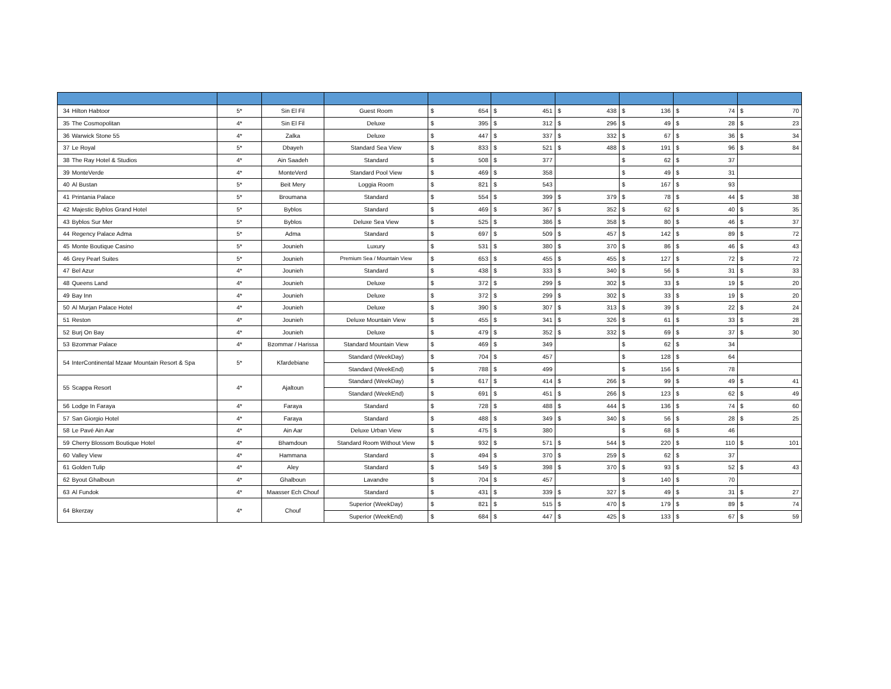| 34 | Hilton Habtoor | 5* | Sin El Fil | Guest Room | $ | 654 | $ | 451 | $ | 438 | $ | 136 | $ | 74 | $ | 70 |
| 35 | The Cosmopolitan | 4* | Sin El Fil | Deluxe | $ | 395 | $ | 312 | $ | 296 | $ | 49 | $ | 28 | $ | 23 |
| 36 | Warwick Stone 55 | 4* | Zalka | Deluxe | $ | 447 | $ | 337 | $ | 332 | $ | 67 | $ | 36 | $ | 34 |
| 37 | Le Royal | 5* | Dbayeh | Standard Sea View | $ | 833 | $ | 521 | $ | 488 | $ | 191 | $ | 96 | $ | 84 |
| 38 | The Ray Hotel & Studios | 4* | Ain Saadeh | Standard | $ | 508 | $ | 377 | | | $ | 62 | $ | 37 | | |
| 39 | MonteVerde | 4* | MonteVerd | Standard Pool View | $ | 469 | $ | 358 | | | $ | 49 | $ | 31 | | |
| 40 | Al Bustan | 5* | Beit Mery | Loggia Room | $ | 821 | $ | 543 | | | $ | 167 | $ | 93 | | |
| 41 | Printania Palace | 5* | Broumana | Standard | $ | 554 | $ | 399 | $ | 379 | $ | 78 | $ | 44 | $ | 38 |
| 42 | Majestic Byblos Grand Hotel | 5* | Byblos | Standard | $ | 469 | $ | 367 | $ | 352 | $ | 62 | $ | 40 | $ | 35 |
| 43 | Byblos Sur Mer | 5* | Byblos | Deluxe Sea View | $ | 525 | $ | 386 | $ | 358 | $ | 80 | $ | 46 | $ | 37 |
| 44 | Regency Palace Adma | 5* | Adma | Standard | $ | 697 | $ | 509 | $ | 457 | $ | 142 | $ | 89 | $ | 72 |
| 45 | Monte Boutique Casino | 5* | Jounieh | Luxury | $ | 531 | $ | 380 | $ | 370 | $ | 86 | $ | 46 | $ | 43 |
| 46 | Grey Pearl Suites | 5* | Jounieh | Premium Sea / Mountain View | $ | 653 | $ | 455 | $ | 455 | $ | 127 | $ | 72 | $ | 72 |
| 47 | Bel Azur | 4* | Jounieh | Standard | $ | 438 | $ | 333 | $ | 340 | $ | 56 | $ | 31 | $ | 33 |
| 48 | Queens Land | 4* | Jounieh | Deluxe | $ | 372 | $ | 299 | $ | 302 | $ | 33 | $ | 19 | $ | 20 |
| 49 | Bay Inn | 4* | Jounieh | Deluxe | $ | 372 | $ | 299 | $ | 302 | $ | 33 | $ | 19 | $ | 20 |
| 50 | Al Murjan Palace Hotel | 4* | Jounieh | Deluxe | $ | 390 | $ | 307 | $ | 313 | $ | 39 | $ | 22 | $ | 24 |
| 51 | Reston | 4* | Jounieh | Deluxe Mountain View | $ | 455 | $ | 341 | $ | 326 | $ | 61 | $ | 33 | $ | 28 |
| 52 | Burj On Bay | 4* | Jounieh | Deluxe | $ | 479 | $ | 352 | $ | 332 | $ | 69 | $ | 37 | $ | 30 |
| 53 | Bzommar Palace | 4* | Bzommar / Harissa | Standard Mountain View | $ | 469 | $ | 349 | | | $ | 62 | $ | 34 | | |
| 54 | InterContinental Mzaar Mountain Resort & Spa | 5* | Kfardebiane | Standard (WeekDay) | $ | 704 | $ | 457 | | | $ | 128 | $ | 64 | | |
| | | | | Standard (WeekEnd) | $ | 788 | $ | 499 | | | $ | 156 | $ | 78 | | |
| 55 | Scappa Resort | 4* | Ajaltoun | Standard (WeekDay) | $ | 617 | $ | 414 | $ | 266 | $ | 99 | $ | 49 | $ | 41 |
| | | | | Standard (WeekEnd) | $ | 691 | $ | 451 | $ | 266 | $ | 123 | $ | 62 | $ | 49 |
| 56 | Lodge In Faraya | 4* | Faraya | Standard | $ | 728 | $ | 488 | $ | 444 | $ | 136 | $ | 74 | $ | 60 |
| 57 | San Giorgio Hotel | 4* | Faraya | Standard | $ | 488 | $ | 349 | $ | 340 | $ | 56 | $ | 28 | $ | 25 |
| 58 | Le Pavé Ain Aar | 4* | Ain Aar | Deluxe Urban View | $ | 475 | $ | 380 | | | $ | 68 | $ | 46 | | |
| 59 | Cherry Blossom Boutique Hotel | 4* | Bhamdoun | Standard Room Without View | $ | 932 | $ | 571 | $ | 544 | $ | 220 | $ | 110 | $ | 101 |
| 60 | Valley View | 4* | Hammana | Standard | $ | 494 | $ | 370 | $ | 259 | $ | 62 | $ | 37 | | |
| 61 | Golden Tulip | 4* | Aley | Standard | $ | 549 | $ | 398 | $ | 370 | $ | 93 | $ | 52 | $ | 43 |
| 62 | Byout Ghalboun | 4* | Ghalboun | Lavandre | $ | 704 | $ | 457 | | | $ | 140 | $ | 70 | | |
| 63 | Al Fundok | 4* | Maasser Ech Chouf | Standard | $ | 431 | $ | 339 | $ | 327 | $ | 49 | $ | 31 | $ | 27 |
| 64 | Bkerzay | 4* | Chouf | Superior (WeekDay) | $ | 821 | $ | 515 | $ | 470 | $ | 179 | $ | 89 | $ | 74 |
| | | | | Superior (WeekEnd) | $ | 684 | $ | 447 | $ | 425 | $ | 133 | $ | 67 | $ | 59 |